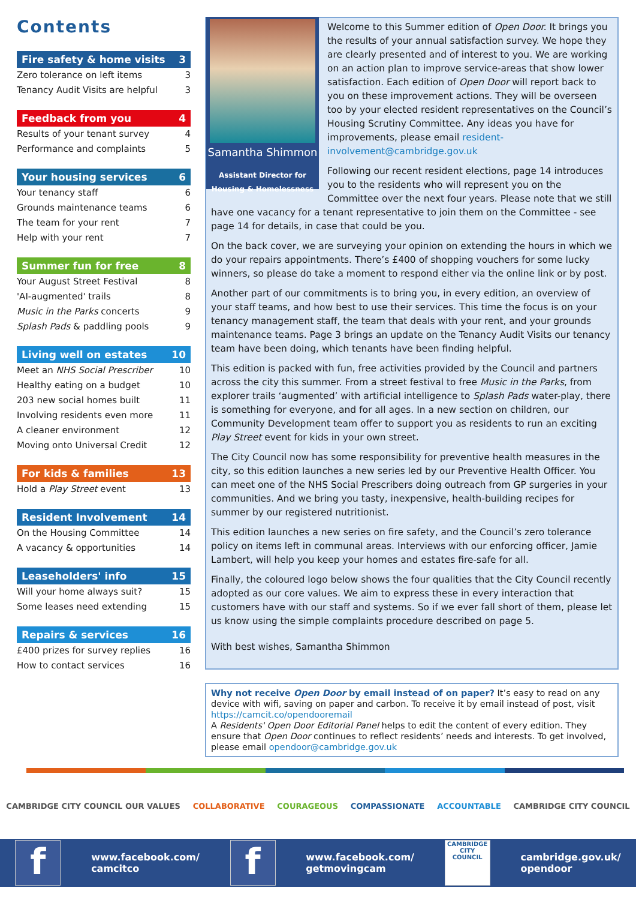Contents
Fire safety & home visits 3
Zero tolerance on left items 3
Tenancy Audit Visits are helpful 3
Feedback from you 4
Results of your tenant survey 4
Performance and complaints 5
Your housing services 6
Your tenancy staff 6
Grounds maintenance teams 6
The team for your rent 7
Help with your rent 7
Summer fun for free 8
Your August Street Festival 8
'AI-augmented' trails 8
Music in the Parks concerts 9
Splash Pads & paddling pools 9
Living well on estates 10
Meet an NHS Social Prescriber 10
Healthy eating on a budget 10
203 new social homes built 11
Involving residents even more 11
A cleaner environment 12
Moving onto Universal Credit 12
For kids & families 13
Hold a Play Street event 13
Resident Involvement 14
On the Housing Committee 14
A vacancy & opportunities 14
Leaseholders' info 15
Will your home always suit? 15
Some leases need extending 15
Repairs & services 16
£400 prizes for survey replies 16
How to contact services 16
Samantha Shimmon
Assistant Director for Housing & Homelessness
Welcome to this Summer edition of Open Door. It brings you the results of your annual satisfaction survey. We hope they are clearly presented and of interest to you. We are working on an action plan to improve service-areas that show lower satisfaction. Each edition of Open Door will report back to you on these improvement actions. They will be overseen too by your elected resident representatives on the Council’s Housing Scrutiny Committee. Any ideas you have for improvements, please email resident-involvement@cambridge.gov.uk
Following our recent resident elections, page 14 introduces you to the residents who will represent you on the Committee over the next four years. Please note that we still have one vacancy for a tenant representative to join them on the Committee - see page 14 for details, in case that could be you.
On the back cover, we are surveying your opinion on extending the hours in which we do your repairs appointments. There’s £400 of shopping vouchers for some lucky winners, so please do take a moment to respond either via the online link or by post.
Another part of our commitments is to bring you, in every edition, an overview of your staff teams, and how best to use their services. This time the focus is on your tenancy management staff, the team that deals with your rent, and your grounds maintenance teams. Page 3 brings an update on the Tenancy Audit Visits our tenancy team have been doing, which tenants have been finding helpful.
This edition is packed with fun, free activities provided by the Council and partners across the city this summer. From a street festival to free Music in the Parks, from explorer trails ‘augmented’ with artificial intelligence to Splash Pads water-play, there is something for everyone, and for all ages. In a new section on children, our Community Development team offer to support you as residents to run an exciting Play Street event for kids in your own street.
The City Council now has some responsibility for preventive health measures in the city, so this edition launches a new series led by our Preventive Health Officer. You can meet one of the NHS Social Prescribers doing outreach from GP surgeries in your communities. And we bring you tasty, inexpensive, health-building recipes for summer by our registered nutritionist.
This edition launches a new series on fire safety, and the Council’s zero tolerance policy on items left in communal areas. Interviews with our enforcing officer, Jamie Lambert, will help you keep your homes and estates fire-safe for all.
Finally, the coloured logo below shows the four qualities that the City Council recently adopted as our core values. We aim to express these in every interaction that customers have with our staff and systems. So if we ever fall short of them, please let us know using the simple complaints procedure described on page 5.
With best wishes, Samantha Shimmon
Why not receive Open Door by email instead of on paper? It’s easy to read on any device with wifi, saving on paper and carbon. To receive it by email instead of post, visit https://camcit.co/opendooremail
A Residents' Open Door Editorial Panel helps to edit the content of every edition. They ensure that Open Door continues to reflect residents’ needs and interests. To get involved, please email opendoor@cambridge.gov.uk
CAMBRIDGE CITY COUNCIL OUR VALUES COLLABORATIVE COURAGEOUS COMPASSIONATE ACCOUNTABLE CAMBRIDGE CITY COUNCIL
f
www.facebook.com/
camcitco
f
www.facebook.com/
getmovingcam
CAMBRIDGE CITY COUNCIL
cambridge.gov.uk/
opendoor